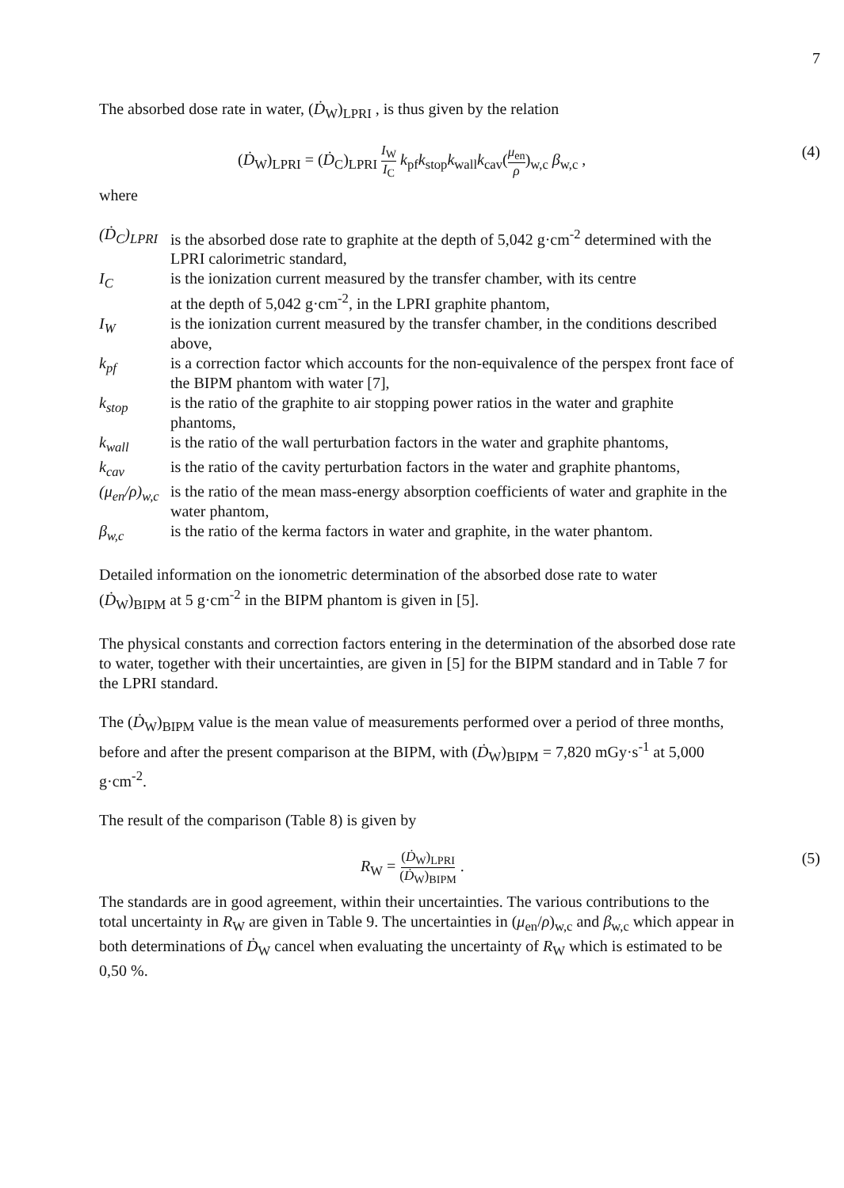7
The absorbed dose rate in water, (Ḋ<sub>W</sub>)<sub>LPRI</sub> , is thus given by the relation
(Ḋ<sub>W</sub>)<sub>LPRI</sub> = (Ḋ<sub>C</sub>)<sub>LPRI</sub> I<sub>W</sub> I<sub>C</sub> k<sub>pf</sub>k<sub>stop</sub>k<sub>wall</sub>k<sub>cav</sub>(μ<sub>en</sub> ρ)<sub>w,c</sub> β<sub>w,c</sub> , (4)
where
| ( Ḋ<sub>C</sub>)<sub>LPRI</sub> | is the absorbed dose rate to graphite at the depth of 5,042 g·cm<sup>-2</sup> determined with the LPRI calorimetric standard, |
| I<sub>C</sub> | is the ionization current measured by the transfer chamber, with its centre at the depth of 5,042 g·cm<sup>-2</sup>, in the LPRI graphite phantom, |
| I<sub>W</sub> | is the ionization current measured by the transfer chamber, in the conditions described above, |
| k<sub>pf</sub> | is a correction factor which accounts for the non-equivalence of the perspex front face of the BIPM phantom with water [7], |
| k<sub>stop</sub> | is the ratio of the graphite to air stopping power ratios in the water and graphite phantoms, |
| k<sub>wall</sub> | is the ratio of the wall perturbation factors in the water and graphite phantoms, |
| k<sub>cav</sub> | is the ratio of the cavity perturbation factors in the water and graphite phantoms, |
| (μ<sub>en</sub>/ρ)<sub>w,c</sub> | is the ratio of the mean mass-energy absorption coefficients of water and graphite in the water phantom, |
| β<sub>w,c</sub> | is the ratio of the kerma factors in water and graphite, in the water phantom. |
Detailed information on the ionometric determination of the absorbed dose rate to water
(Ḋ<sub>W</sub>)<sub>BIPM</sub> at 5 g·cm<sup>-2</sup> in the BIPM phantom is given in [5].
The physical constants and correction factors entering in the determination of the absorbed dose rate to water, together with their uncertainties, are given in [5] for the BIPM standard and in Table 7 for the LPRI standard.
The (Ḋ<sub>W</sub>)<sub>BIPM</sub> value is the mean value of measurements performed over a period of three months, before and after the present comparison at the BIPM, with (Ḋ<sub>W</sub>)<sub>BIPM</sub> = 7,820 mGy·s<sup>-1</sup> at 5,000 g·cm<sup>-2</sup>.
The result of the comparison (Table 8) is given by
R<sub>W</sub> = (Ḋ<sub>W</sub>)<sub>LPRI</sub> (Ḋ<sub>W</sub>)<sub>BIPM</sub> . (5)
The standards are in good agreement, within their uncertainties. The various contributions to the total uncertainty in R<sub>W</sub> are given in Table 9. The uncertainties in (μ<sub>en</sub>/ρ)<sub>w,c</sub> and β<sub>w,c</sub> which appear in both determinations of Ḋ<sub>W</sub> cancel when evaluating the uncertainty of R<sub>W</sub> which is estimated to be 0,50 %.